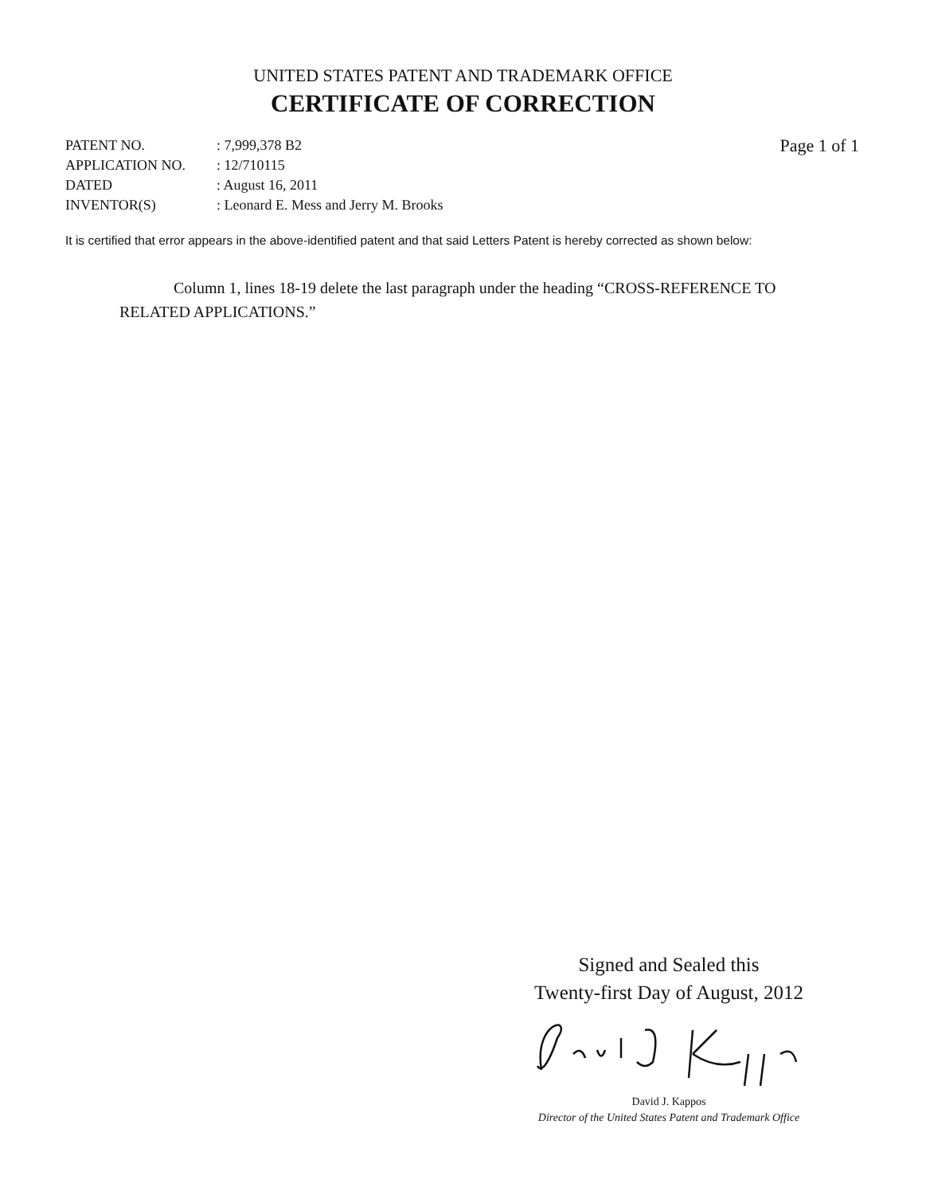UNITED STATES PATENT AND TRADEMARK OFFICE
CERTIFICATE OF CORRECTION
| PATENT NO. | : 7,999,378 B2 |
| APPLICATION NO. | : 12/710115 |
| DATED | : August 16, 2011 |
| INVENTOR(S) | : Leonard E. Mess and Jerry M. Brooks |
Page 1 of 1
It is certified that error appears in the above-identified patent and that said Letters Patent is hereby corrected as shown below:
Column 1, lines 18-19 delete the last paragraph under the heading “CROSS-REFERENCE TO RELATED APPLICATIONS.”
Signed and Sealed this
Twenty-first Day of August, 2012
David J. Kappos
Director of the United States Patent and Trademark Office